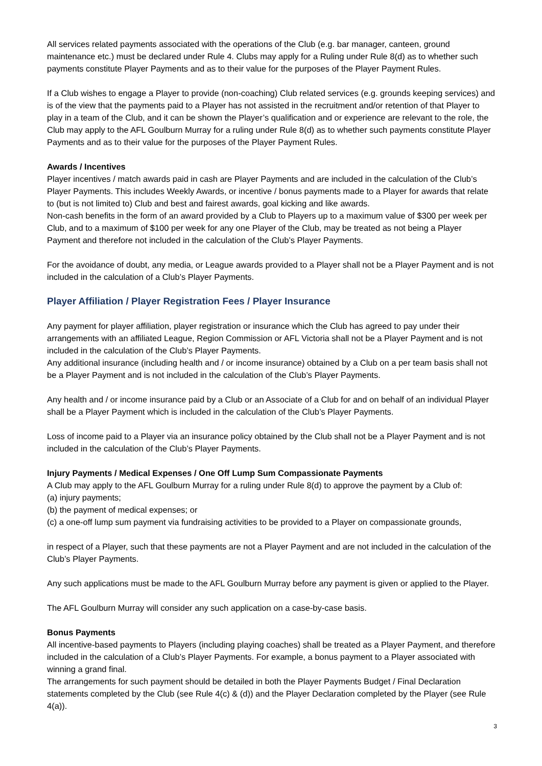All services related payments associated with the operations of the Club (e.g. bar manager, canteen, ground maintenance etc.) must be declared under Rule 4. Clubs may apply for a Ruling under Rule 8(d) as to whether such payments constitute Player Payments and as to their value for the purposes of the Player Payment Rules.
If a Club wishes to engage a Player to provide (non-coaching) Club related services (e.g. grounds keeping services) and is of the view that the payments paid to a Player has not assisted in the recruitment and/or retention of that Player to play in a team of the Club, and it can be shown the Player’s qualification and or experience are relevant to the role, the Club may apply to the AFL Goulburn Murray for a ruling under Rule 8(d) as to whether such payments constitute Player Payments and as to their value for the purposes of the Player Payment Rules.
Awards / Incentives
Player incentives / match awards paid in cash are Player Payments and are included in the calculation of the Club’s Player Payments. This includes Weekly Awards, or incentive / bonus payments made to a Player for awards that relate to (but is not limited to) Club and best and fairest awards, goal kicking and like awards.
Non-cash benefits in the form of an award provided by a Club to Players up to a maximum value of $300 per week per Club, and to a maximum of $100 per week for any one Player of the Club, may be treated as not being a Player Payment and therefore not included in the calculation of the Club’s Player Payments.
For the avoidance of doubt, any media, or League awards provided to a Player shall not be a Player Payment and is not included in the calculation of a Club’s Player Payments.
Player Affiliation / Player Registration Fees / Player Insurance
Any payment for player affiliation, player registration or insurance which the Club has agreed to pay under their arrangements with an affiliated League, Region Commission or AFL Victoria shall not be a Player Payment and is not included in the calculation of the Club’s Player Payments.
Any additional insurance (including health and / or income insurance) obtained by a Club on a per team basis shall not be a Player Payment and is not included in the calculation of the Club’s Player Payments.
Any health and / or income insurance paid by a Club or an Associate of a Club for and on behalf of an individual Player shall be a Player Payment which is included in the calculation of the Club’s Player Payments.
Loss of income paid to a Player via an insurance policy obtained by the Club shall not be a Player Payment and is not included in the calculation of the Club’s Player Payments.
Injury Payments / Medical Expenses / One Off Lump Sum Compassionate Payments
A Club may apply to the AFL Goulburn Murray for a ruling under Rule 8(d) to approve the payment by a Club of:
(a) injury payments;
(b) the payment of medical expenses; or
(c) a one-off lump sum payment via fundraising activities to be provided to a Player on compassionate grounds,
in respect of a Player, such that these payments are not a Player Payment and are not included in the calculation of the Club’s Player Payments.
Any such applications must be made to the AFL Goulburn Murray before any payment is given or applied to the Player.
The AFL Goulburn Murray will consider any such application on a case-by-case basis.
Bonus Payments
All incentive-based payments to Players (including playing coaches) shall be treated as a Player Payment, and therefore included in the calculation of a Club’s Player Payments. For example, a bonus payment to a Player associated with winning a grand final.
The arrangements for such payment should be detailed in both the Player Payments Budget / Final Declaration statements completed by the Club (see Rule 4(c) & (d)) and the Player Declaration completed by the Player (see Rule 4(a)).
3